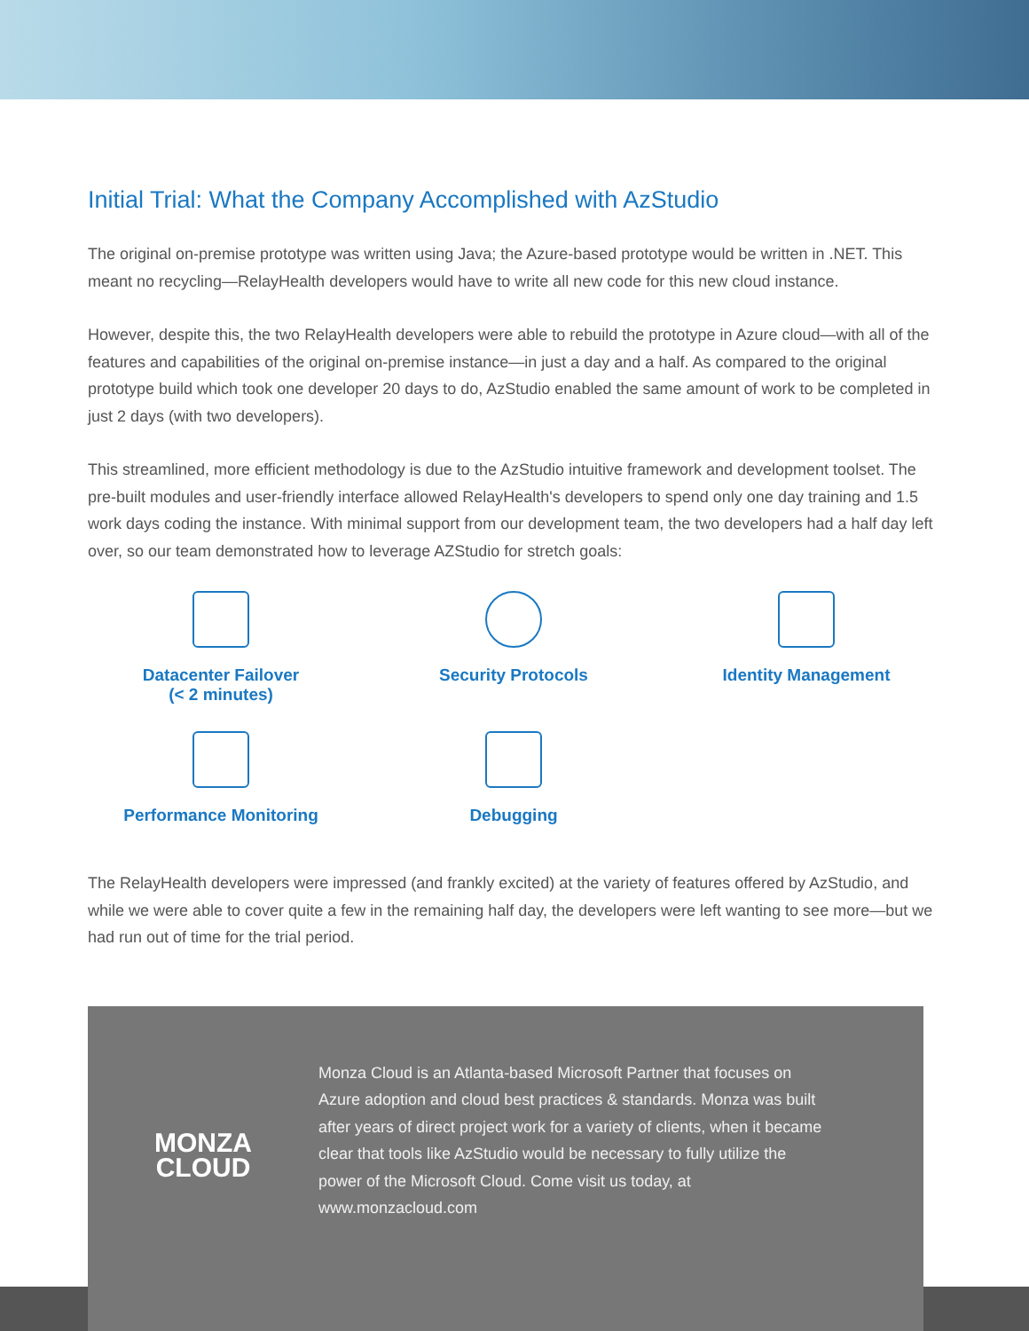Initial Trial: What the Company Accomplished with AzStudio
The original on-premise prototype was written using Java; the Azure-based prototype would be written in .NET. This meant no recycling—RelayHealth developers would have to write all new code for this new cloud instance.
However, despite this, the two RelayHealth developers were able to rebuild the prototype in Azure cloud—with all of the features and capabilities of the original on-premise instance—in just a day and a half. As compared to the original prototype build which took one developer 20 days to do, AzStudio enabled the same amount of work to be completed in just 2 days (with two developers).
This streamlined, more efficient methodology is due to the AzStudio intuitive framework and development toolset. The pre-built modules and user-friendly interface allowed RelayHealth's developers to spend only one day training and 1.5 work days coding the instance. With minimal support from our development team, the two developers had a half day left over, so our team demonstrated how to leverage AZStudio for stretch goals:
Datacenter Failover
(< 2 minutes)
Security Protocols
Identity Management
Performance Monitoring
Debugging
The RelayHealth developers were impressed (and frankly excited) at the variety of features offered by AzStudio, and while we were able to cover quite a few in the remaining half day, the developers were left wanting to see more—but we had run out of time for the trial period.
MONZA
CLOUD
Monza Cloud is an Atlanta-based Microsoft Partner that focuses on Azure adoption and cloud best practices & standards. Monza was built after years of direct project work for a variety of clients, when it became clear that tools like AzStudio would be necessary to fully utilize the power of the Microsoft Cloud. Come visit us today, at www.monzacloud.com